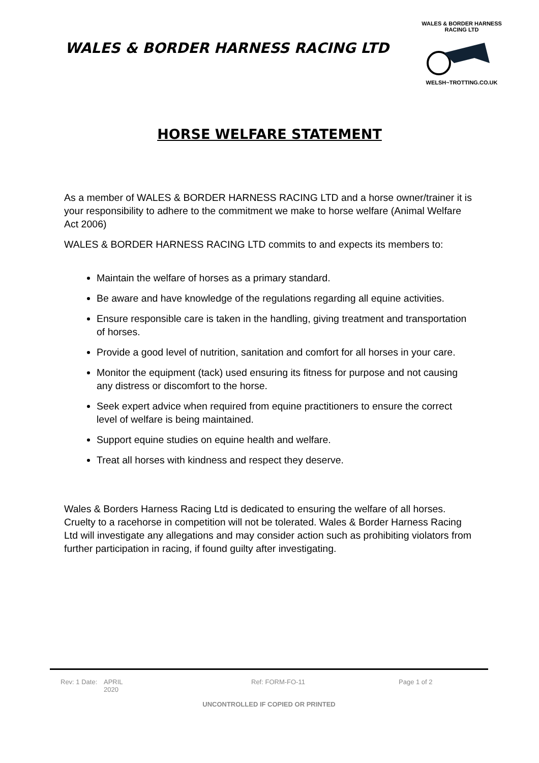WALES & BORDER HARNESS RACING LTD
WALES & BORDER HARNESS RACING LTD
WELSH~TROTTING.CO.UK
HORSE WELFARE STATEMENT
As a member of WALES & BORDER HARNESS RACING LTD and a horse owner/trainer it is your responsibility to adhere to the commitment we make to horse welfare (Animal Welfare Act 2006)
WALES & BORDER HARNESS RACING LTD commits to and expects its members to:
Maintain the welfare of horses as a primary standard.
Be aware and have knowledge of the regulations regarding all equine activities.
Ensure responsible care is taken in the handling, giving treatment and transportation of horses.
Provide a good level of nutrition, sanitation and comfort for all horses in your care.
Monitor the equipment (tack) used ensuring its fitness for purpose and not causing any distress or discomfort to the horse.
Seek expert advice when required from equine practitioners to ensure the correct level of welfare is being maintained.
Support equine studies on equine health and welfare.
Treat all horses with kindness and respect they deserve.
Wales & Borders Harness Racing Ltd is dedicated to ensuring the welfare of all horses.
Cruelty to a racehorse in competition will not be tolerated. Wales & Border Harness Racing Ltd will investigate any allegations and may consider action such as prohibiting violators from further participation in racing, if found guilty after investigating.
Rev: 1 Date: APRIL
2020 Ref: FORM-FO-11 Page 1 of 2
UNCONTROLLED IF COPIED OR PRINTED